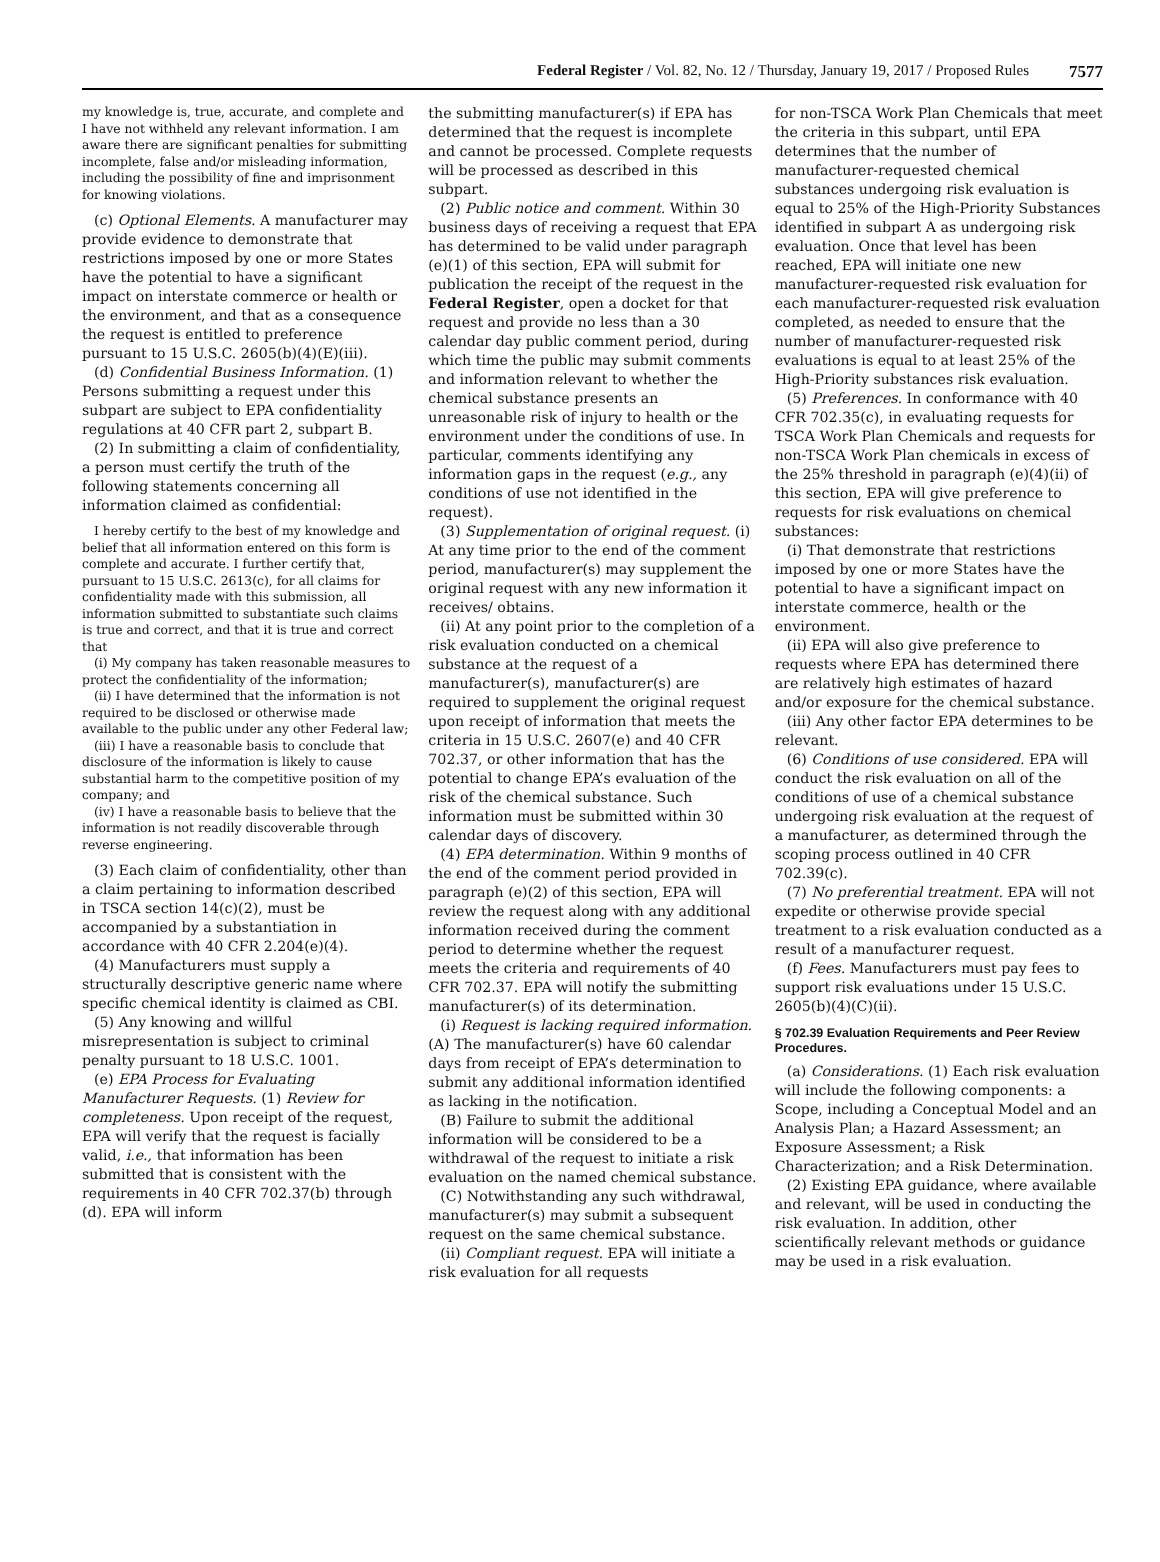Federal Register / Vol. 82, No. 12 / Thursday, January 19, 2017 / Proposed Rules 7577
my knowledge is, true, accurate, and complete and I have not withheld any relevant information. I am aware there are significant penalties for submitting incomplete, false and/or misleading information, including the possibility of fine and imprisonment for knowing violations.
(c) Optional Elements. A manufacturer may provide evidence to demonstrate that restrictions imposed by one or more States have the potential to have a significant impact on interstate commerce or health or the environment, and that as a consequence the request is entitled to preference pursuant to 15 U.S.C. 2605(b)(4)(E)(iii).
(d) Confidential Business Information. (1) Persons submitting a request under this subpart are subject to EPA confidentiality regulations at 40 CFR part 2, subpart B.
(2) In submitting a claim of confidentiality, a person must certify the truth of the following statements concerning all information claimed as confidential:
I hereby certify to the best of my knowledge and belief that all information entered on this form is complete and accurate. I further certify that, pursuant to 15 U.S.C. 2613(c), for all claims for confidentiality made with this submission, all information submitted to substantiate such claims is true and correct, and that it is true and correct that
(i) My company has taken reasonable measures to protect the confidentiality of the information;
(ii) I have determined that the information is not required to be disclosed or otherwise made available to the public under any other Federal law;
(iii) I have a reasonable basis to conclude that disclosure of the information is likely to cause substantial harm to the competitive position of my company; and
(iv) I have a reasonable basis to believe that the information is not readily discoverable through reverse engineering.
(3) Each claim of confidentiality, other than a claim pertaining to information described in TSCA section 14(c)(2), must be accompanied by a substantiation in accordance with 40 CFR 2.204(e)(4).
(4) Manufacturers must supply a structurally descriptive generic name where specific chemical identity is claimed as CBI.
(5) Any knowing and willful misrepresentation is subject to criminal penalty pursuant to 18 U.S.C. 1001.
(e) EPA Process for Evaluating Manufacturer Requests. (1) Review for completeness. Upon receipt of the request, EPA will verify that the request is facially valid, i.e., that information has been submitted that is consistent with the requirements in 40 CFR 702.37(b) through (d). EPA will inform
the submitting manufacturer(s) if EPA has determined that the request is incomplete and cannot be processed. Complete requests will be processed as described in this subpart.
(2) Public notice and comment. Within 30 business days of receiving a request that EPA has determined to be valid under paragraph (e)(1) of this section, EPA will submit for publication the receipt of the request in the Federal Register, open a docket for that request and provide no less than a 30 calendar day public comment period, during which time the public may submit comments and information relevant to whether the chemical substance presents an unreasonable risk of injury to health or the environment under the conditions of use. In particular, comments identifying any information gaps in the request (e.g., any conditions of use not identified in the request).
(3) Supplementation of original request. (i) At any time prior to the end of the comment period, manufacturer(s) may supplement the original request with any new information it receives/ obtains.
(ii) At any point prior to the completion of a risk evaluation conducted on a chemical substance at the request of a manufacturer(s), manufacturer(s) are required to supplement the original request upon receipt of information that meets the criteria in 15 U.S.C. 2607(e) and 40 CFR 702.37, or other information that has the potential to change EPA’s evaluation of the risk of the chemical substance. Such information must be submitted within 30 calendar days of discovery.
(4) EPA determination. Within 9 months of the end of the comment period provided in paragraph (e)(2) of this section, EPA will review the request along with any additional information received during the comment period to determine whether the request meets the criteria and requirements of 40 CFR 702.37. EPA will notify the submitting manufacturer(s) of its determination.
(i) Request is lacking required information. (A) The manufacturer(s) have 60 calendar days from receipt of EPA’s determination to submit any additional information identified as lacking in the notification.
(B) Failure to submit the additional information will be considered to be a withdrawal of the request to initiate a risk evaluation on the named chemical substance.
(C) Notwithstanding any such withdrawal, manufacturer(s) may submit a subsequent request on the same chemical substance.
(ii) Compliant request. EPA will initiate a risk evaluation for all requests
for non-TSCA Work Plan Chemicals that meet the criteria in this subpart, until EPA determines that the number of manufacturer-requested chemical substances undergoing risk evaluation is equal to 25% of the High-Priority Substances identified in subpart A as undergoing risk evaluation. Once that level has been reached, EPA will initiate one new manufacturer-requested risk evaluation for each manufacturer-requested risk evaluation completed, as needed to ensure that the number of manufacturer-requested risk evaluations is equal to at least 25% of the High-Priority substances risk evaluation.
(5) Preferences. In conformance with 40 CFR 702.35(c), in evaluating requests for TSCA Work Plan Chemicals and requests for non-TSCA Work Plan chemicals in excess of the 25% threshold in paragraph (e)(4)(ii) of this section, EPA will give preference to requests for risk evaluations on chemical substances:
(i) That demonstrate that restrictions imposed by one or more States have the potential to have a significant impact on interstate commerce, health or the environment.
(ii) EPA will also give preference to requests where EPA has determined there are relatively high estimates of hazard and/or exposure for the chemical substance.
(iii) Any other factor EPA determines to be relevant.
(6) Conditions of use considered. EPA will conduct the risk evaluation on all of the conditions of use of a chemical substance undergoing risk evaluation at the request of a manufacturer, as determined through the scoping process outlined in 40 CFR 702.39(c).
(7) No preferential treatment. EPA will not expedite or otherwise provide special treatment to a risk evaluation conducted as a result of a manufacturer request.
(f) Fees. Manufacturers must pay fees to support risk evaluations under 15 U.S.C. 2605(b)(4)(C)(ii).
§ 702.39 Evaluation Requirements and Peer Review Procedures.
(a) Considerations. (1) Each risk evaluation will include the following components: a Scope, including a Conceptual Model and an Analysis Plan; a Hazard Assessment; an Exposure Assessment; a Risk Characterization; and a Risk Determination.
(2) Existing EPA guidance, where available and relevant, will be used in conducting the risk evaluation. In addition, other scientifically relevant methods or guidance may be used in a risk evaluation.